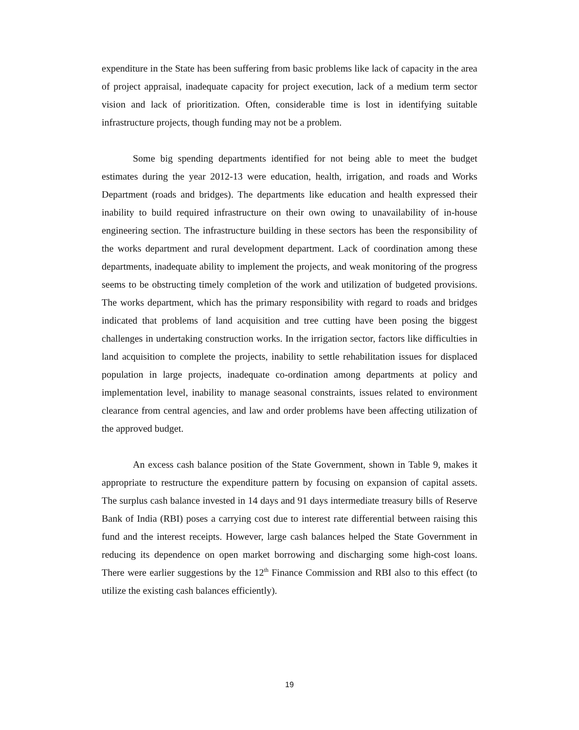expenditure in the State has been suffering from basic problems like lack of capacity in the area of project appraisal, inadequate capacity for project execution, lack of a medium term sector vision and lack of prioritization. Often, considerable time is lost in identifying suitable infrastructure projects, though funding may not be a problem.
Some big spending departments identified for not being able to meet the budget estimates during the year 2012-13 were education, health, irrigation, and roads and Works Department (roads and bridges). The departments like education and health expressed their inability to build required infrastructure on their own owing to unavailability of in-house engineering section. The infrastructure building in these sectors has been the responsibility of the works department and rural development department. Lack of coordination among these departments, inadequate ability to implement the projects, and weak monitoring of the progress seems to be obstructing timely completion of the work and utilization of budgeted provisions. The works department, which has the primary responsibility with regard to roads and bridges indicated that problems of land acquisition and tree cutting have been posing the biggest challenges in undertaking construction works. In the irrigation sector, factors like difficulties in land acquisition to complete the projects, inability to settle rehabilitation issues for displaced population in large projects, inadequate co-ordination among departments at policy and implementation level, inability to manage seasonal constraints, issues related to environment clearance from central agencies, and law and order problems have been affecting utilization of the approved budget.
An excess cash balance position of the State Government, shown in Table 9, makes it appropriate to restructure the expenditure pattern by focusing on expansion of capital assets. The surplus cash balance invested in 14 days and 91 days intermediate treasury bills of Reserve Bank of India (RBI) poses a carrying cost due to interest rate differential between raising this fund and the interest receipts. However, large cash balances helped the State Government in reducing its dependence on open market borrowing and discharging some high-cost loans. There were earlier suggestions by the 12<sup>th</sup> Finance Commission and RBI also to this effect (to utilize the existing cash balances efficiently).
19